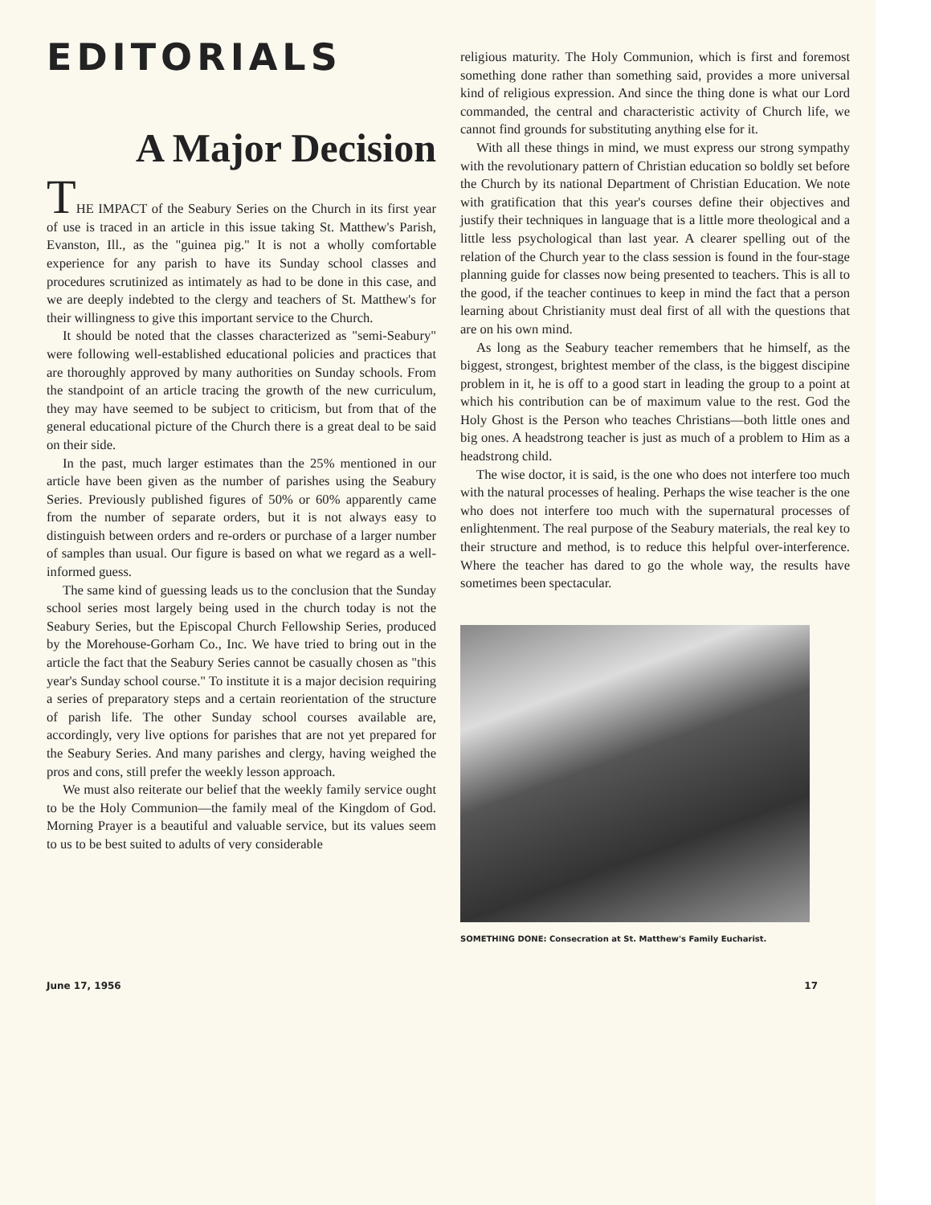EDITORIALS
A Major Decision
THE IMPACT of the Seabury Series on the Church in its first year of use is traced in an article in this issue taking St. Matthew's Parish, Evanston, Ill., as the "guinea pig." It is not a wholly comfortable experience for any parish to have its Sunday school classes and procedures scrutinized as intimately as had to be done in this case, and we are deeply indebted to the clergy and teachers of St. Matthew's for their willingness to give this important service to the Church.
It should be noted that the classes characterized as "semi-Seabury" were following well-established educational policies and practices that are thoroughly approved by many authorities on Sunday schools. From the standpoint of an article tracing the growth of the new curriculum, they may have seemed to be subject to criticism, but from that of the general educational picture of the Church there is a great deal to be said on their side.
In the past, much larger estimates than the 25% mentioned in our article have been given as the number of parishes using the Seabury Series. Previously published figures of 50% or 60% apparently came from the number of separate orders, but it is not always easy to distinguish between orders and re-orders or purchase of a larger number of samples than usual. Our figure is based on what we regard as a well-informed guess.
The same kind of guessing leads us to the conclusion that the Sunday school series most largely being used in the church today is not the Seabury Series, but the Episcopal Church Fellowship Series, produced by the Morehouse-Gorham Co., Inc. We have tried to bring out in the article the fact that the Seabury Series cannot be casually chosen as "this year's Sunday school course." To institute it is a major decision requiring a series of preparatory steps and a certain reorientation of the structure of parish life. The other Sunday school courses available are, accordingly, very live options for parishes that are not yet prepared for the Seabury Series. And many parishes and clergy, having weighed the pros and cons, still prefer the weekly lesson approach.
We must also reiterate our belief that the weekly family service ought to be the Holy Communion—the family meal of the Kingdom of God. Morning Prayer is a beautiful and valuable service, but its values seem to us to be best suited to adults of very considerable
religious maturity. The Holy Communion, which is first and foremost something done rather than something said, provides a more universal kind of religious expression. And since the thing done is what our Lord commanded, the central and characteristic activity of Church life, we cannot find grounds for substituting anything else for it.
With all these things in mind, we must express our strong sympathy with the revolutionary pattern of Christian education so boldly set before the Church by its national Department of Christian Education. We note with gratification that this year's courses define their objectives and justify their techniques in language that is a little more theological and a little less psychological than last year. A clearer spelling out of the relation of the Church year to the class session is found in the four-stage planning guide for classes now being presented to teachers. This is all to the good, if the teacher continues to keep in mind the fact that a person learning about Christianity must deal first of all with the questions that are on his own mind.
As long as the Seabury teacher remembers that he himself, as the biggest, strongest, brightest member of the class, is the biggest discipine problem in it, he is off to a good start in leading the group to a point at which his contribution can be of maximum value to the rest. God the Holy Ghost is the Person who teaches Christians—both little ones and big ones. A headstrong teacher is just as much of a problem to Him as a headstrong child.
The wise doctor, it is said, is the one who does not interfere too much with the natural processes of healing. Perhaps the wise teacher is the one who does not interfere too much with the supernatural processes of enlightenment. The real purpose of the Seabury materials, the real key to their structure and method, is to reduce this helpful over-interference. Where the teacher has dared to go the whole way, the results have sometimes been spectacular.
SOMETHING DONE: Consecration at St. Matthew's Family Eucharist.
June 17, 1956 17